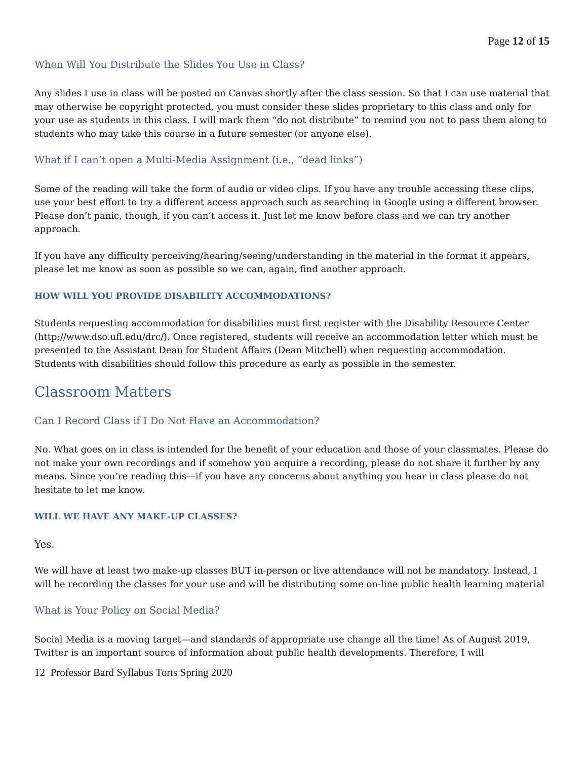Page 12 of 15
When Will You Distribute the Slides You Use in Class?
Any slides I use in class will be posted on Canvas shortly after the class session. So that I can use material that may otherwise be copyright protected, you must consider these slides proprietary to this class and only for your use as students in this class. I will mark them “do not distribute” to remind you not to pass them along to students who may take this course in a future semester (or anyone else).
What if I can’t open a Multi-Media Assignment (i.e., “dead links”)
Some of the reading will take the form of audio or video clips. If you have any trouble accessing these clips, use your best effort to try a different access approach such as searching in Google using a different browser. Please don’t panic, though, if you can’t access it. Just let me know before class and we can try another approach.
If you have any difficulty perceiving/hearing/seeing/understanding in the material in the format it appears, please let me know as soon as possible so we can, again, find another approach.
HOW WILL YOU PROVIDE DISABILITY ACCOMMODATIONS?
Students requesting accommodation for disabilities must first register with the Disability Resource Center (http://www.dso.ufl.edu/drc/). Once registered, students will receive an accommodation letter which must be presented to the Assistant Dean for Student Affairs (Dean Mitchell) when requesting accommodation. Students with disabilities should follow this procedure as early as possible in the semester.
Classroom Matters
Can I Record Class if I Do Not Have an Accommodation?
No. What goes on in class is intended for the benefit of your education and those of your classmates. Please do not make your own recordings and if somehow you acquire a recording, please do not share it further by any means. Since you’re reading this—if you have any concerns about anything you hear in class please do not hesitate to let me know.
WILL WE HAVE ANY MAKE-UP CLASSES?
Yes.
We will have at least two make-up classes BUT in-person or live attendance will not be mandatory. Instead, I will be recording the classes for your use and will be distributing some on-line public health learning material
What is Your Policy on Social Media?
Social Media is a moving target—and standards of appropriate use change all the time! As of August 2019, Twitter is an important source of information about public health developments. Therefore, I will
12 Professor Bard Syllabus Torts Spring 2020